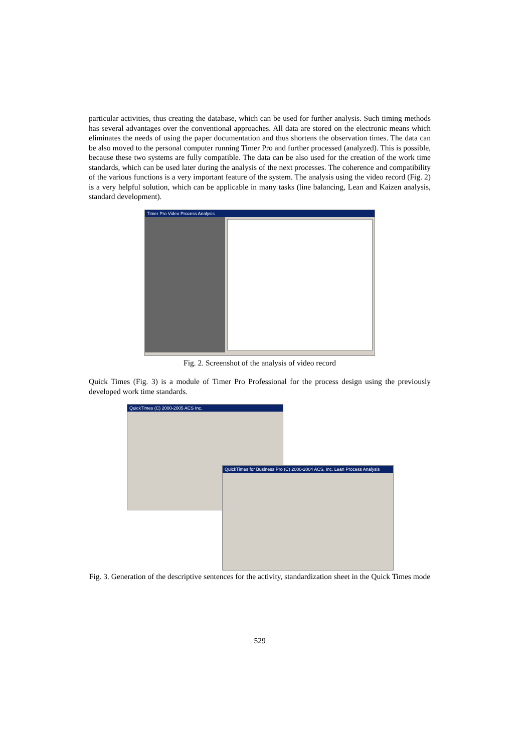particular activities, thus creating the database, which can be used for further analysis. Such timing methods has several advantages over the conventional approaches. All data are stored on the electronic means which eliminates the needs of using the paper documentation and thus shortens the observation times. The data can be also moved to the personal computer running Timer Pro and further processed (analyzed). This is possible, because these two systems are fully compatible. The data can be also used for the creation of the work time standards, which can be used later during the analysis of the next processes. The coherence and compatibility of the various functions is a very important feature of the system. The analysis using the video record (Fig. 2) is a very helpful solution, which can be applicable in many tasks (line balancing, Lean and Kaizen analysis, standard development).
Timer Pro Video Process Analysis
Fig. 2. Screenshot of the analysis of video record
Quick Times (Fig. 3) is a module of Timer Pro Professional for the process design using the previously developed work time standards.
QuickTimes (C) 2000-2005 ACS Inc.
QuickTimes for Business Pro (C) 2000-2004 ACS, Inc. Lean Process Analysis
Fig. 3. Generation of the descriptive sentences for the activity, standardization sheet in the Quick Times mode
529